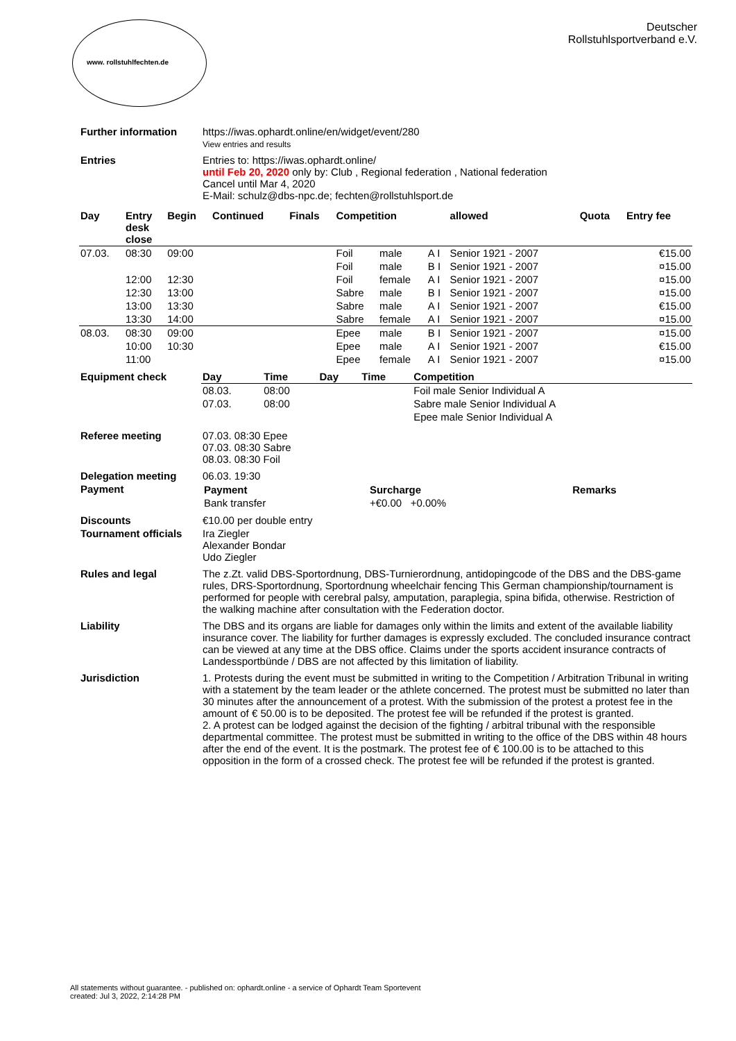www. rollstuhlfechten.de
Deutscher
Rollstuhlsportverband e.V.
| Further information | https://iwas.ophardt.online/en/widget/event/280 View entries and results |
| Entries | Entries to: https://iwas.ophardt.online/ until Feb 20, 2020 only by: Club , Regional federation , National federation Cancel until Mar 4, 2020 E-Mail: schulz@dbs-npc.de; fechten@rollstuhlsport.de |
| Day | Entry desk close | Begin | Continued | Finals | Competition | | | | allowed | Quota | Entry fee |
| --- | --- | --- | --- | --- | --- | --- | --- | --- | --- | --- | --- |
| 07.03. | 08:30 | 09:00 | | | Foil | male | A I | Senior 1921 - 2007 | | | €15.00 |
| | | | | | Foil | male | B I | Senior 1921 - 2007 | | | ¤15.00 |
| | 12:00 | 12:30 | | | Foil | female | A I | Senior 1921 - 2007 | | | ¤15.00 |
| | 12:30 | 13:00 | | | Sabre | male | B I | Senior 1921 - 2007 | | | ¤15.00 |
| | 13:00 | 13:30 | | | Sabre | male | A I | Senior 1921 - 2007 | | | €15.00 |
| | 13:30 | 14:00 | | | Sabre | female | A I | Senior 1921 - 2007 | | | ¤15.00 |
| 08.03. | 08:30 | 09:00 | | | Epee | male | B I | Senior 1921 - 2007 | | | ¤15.00 |
| | 10:00 | 10:30 | | | Epee | male | A I | Senior 1921 - 2007 | | | €15.00 |
| | 11:00 | | | | Epee | female | A I | Senior 1921 - 2007 | | | ¤15.00 |
| Equipment check | Day | Time | Day | Time | Competition |
| | 08.03. | 08:00 | | | Foil male Senior Individual A |
| | 07.03. | 08:00 | | | Sabre male Senior Individual A |
| | | | | | Epee male Senior Individual A |
| Referee meeting | 07.03. 08:30 Epee 07.03. 08:30 Sabre 08.03. 08:30 Foil |
| Delegation meeting | 06.03. 19:30 |
| Payment | / Payment / Surcharge / Remarks / / --- / --- / --- / / Bank transfer / +€0.00 +0.00% / / |
| Discounts | €10.00 per double entry |
| Tournament officials | Ira Ziegler Alexander Bondar Udo Ziegler |
| Rules and legal | The z.Zt. valid DBS-Sportordnung, DBS-Turnierordnung, antidopingcode of the DBS and the DBS-game rules, DRS-Sportordnung, Sportordnung wheelchair fencing This German championship/tournament is performed for people with cerebral palsy, amputation, paraplegia, spina bifida, otherwise. Restriction of the walking machine after consultation with the Federation doctor. |
| Liability | The DBS and its organs are liable for damages only within the limits and extent of the available liability insurance cover. The liability for further damages is expressly excluded. The concluded insurance contract can be viewed at any time at the DBS office. Claims under the sports accident insurance contracts of Landessportbünde / DBS are not affected by this limitation of liability. |
| Jurisdiction | 1. Protests during the event must be submitted in writing to the Competition / Arbitration Tribunal in writing with a statement by the team leader or the athlete concerned. The protest must be submitted no later than 30 minutes after the announcement of a protest. With the submission of the protest a protest fee in the amount of € 50.00 is to be deposited. The protest fee will be refunded if the protest is granted. 2. A protest can be lodged against the decision of the fighting / arbitral tribunal with the responsible departmental committee. The protest must be submitted in writing to the office of the DBS within 48 hours after the end of the event. It is the postmark. The protest fee of € 100.00 is to be attached to this opposition in the form of a crossed check. The protest fee will be refunded if the protest is granted. |
All statements without guarantee. - published on: ophardt.online - a service of Ophardt Team Sportevent
created: Jul 3, 2022, 2:14:28 PM